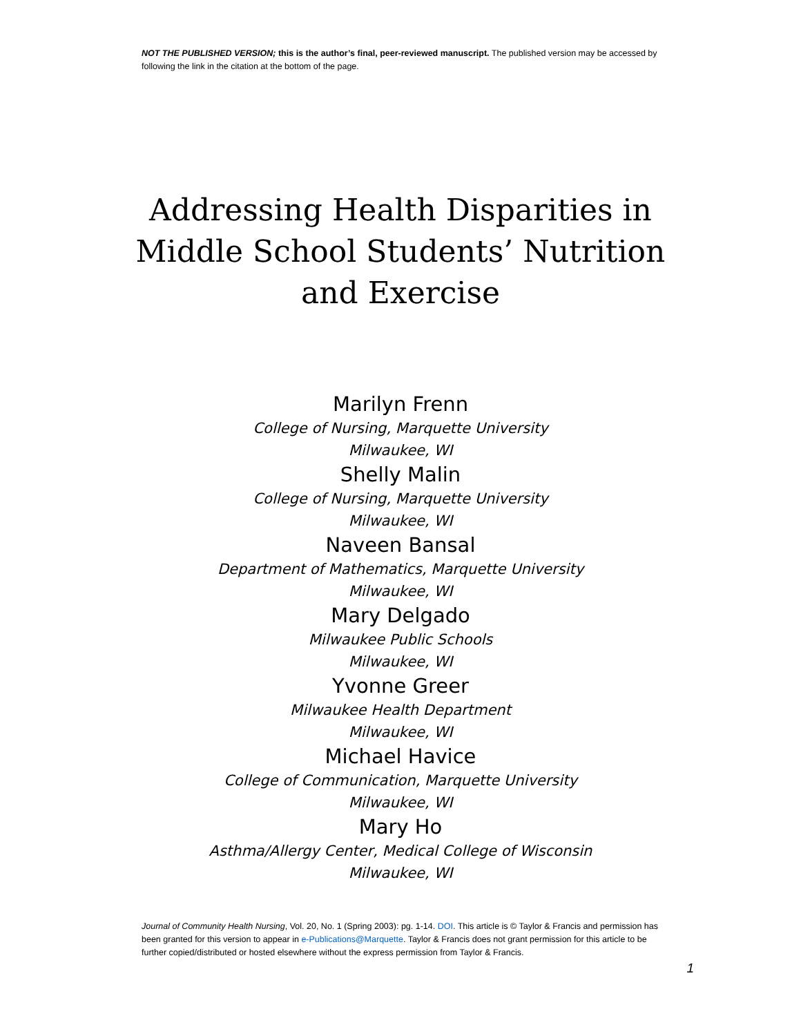NOT THE PUBLISHED VERSION; this is the author’s final, peer-reviewed manuscript. The published version may be accessed by following the link in the citation at the bottom of the page.
Addressing Health Disparities in Middle School Students’ Nutrition and Exercise
Marilyn Frenn
College of Nursing, Marquette University
Milwaukee, WI
Shelly Malin
College of Nursing, Marquette University
Milwaukee, WI
Naveen Bansal
Department of Mathematics, Marquette University
Milwaukee, WI
Mary Delgado
Milwaukee Public Schools
Milwaukee, WI
Yvonne Greer
Milwaukee Health Department
Milwaukee, WI
Michael Havice
College of Communication, Marquette University
Milwaukee, WI
Mary Ho
Asthma/Allergy Center, Medical College of Wisconsin
Milwaukee, WI
Journal of Community Health Nursing, Vol. 20, No. 1 (Spring 2003): pg. 1-14. DOI. This article is © Taylor & Francis and permission has been granted for this version to appear in e-Publications@Marquette. Taylor & Francis does not grant permission for this article to be further copied/distributed or hosted elsewhere without the express permission from Taylor & Francis.
1